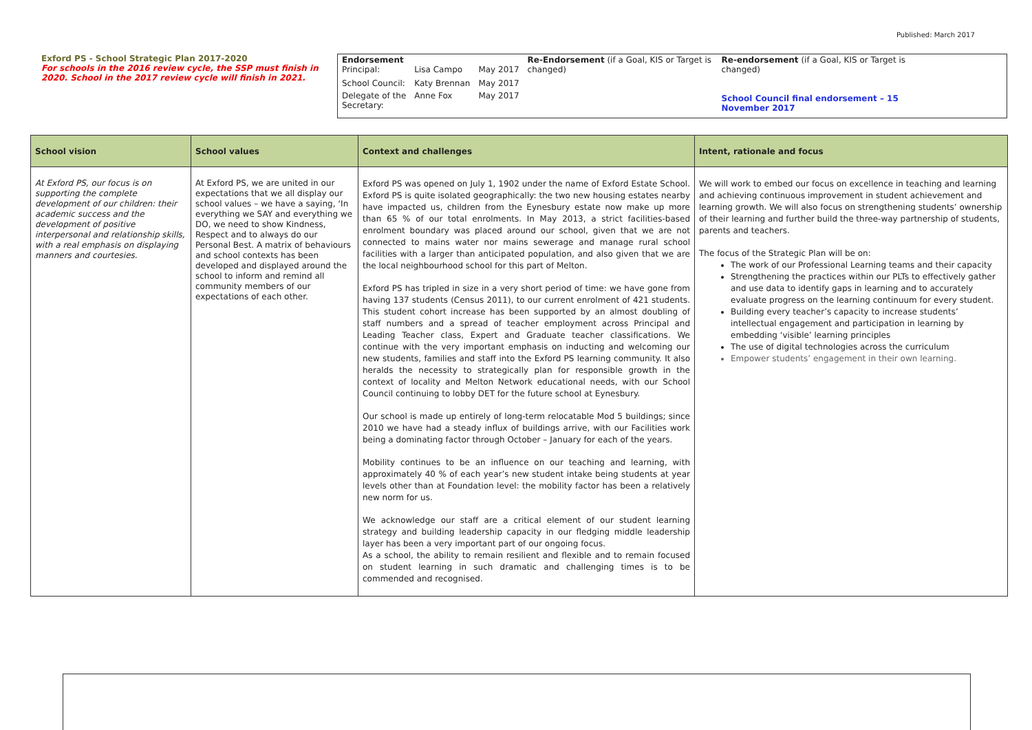Published: March 2017
Exford PS - School Strategic Plan 2017-2020
For schools in the 2016 review cycle, the SSP must finish in 2020. School in the 2017 review cycle will finish in 2021.
| Endorsement Principal: | Lisa Campo | May 2017 | Re-Endorsement (if a Goal, KIS or Target is changed) | Re-endorsement (if a Goal, KIS or Target is changed) School Council final endorsement – 15 November 2017 |
| School Council: | Katy Brennan | May 2017 | | |
| Delegate of the Secretary: | Anne Fox | May 2017 | | |
| School vision | School values | Context and challenges | Intent, rationale and focus |
| --- | --- | --- | --- |
| At Exford PS, our focus is on supporting the complete development of our children: their academic success and the development of positive interpersonal and relationship skills, with a real emphasis on displaying manners and courtesies. | At Exford PS, we are united in our expectations that we all display our school values – we have a saying, ‘In everything we SAY and everything we DO, we need to show Kindness, Respect and to always do our Personal Best. A matrix of behaviours and school contexts has been developed and displayed around the school to inform and remind all community members of our expectations of each other. | Exford PS was opened on July 1, 1902 under the name of Exford Estate School. Exford PS is quite isolated geographically: the two new housing estates nearby have impacted us, children from the Eynesbury estate now make up more than 65 % of our total enrolments. In May 2013, a strict facilities-based enrolment boundary was placed around our school, given that we are not connected to mains water nor mains sewerage and manage rural school facilities with a larger than anticipated population, and also given that we are the local neighbourhood school for this part of Melton. Exford PS has tripled in size in a very short period of time: we have gone from having 137 students (Census 2011), to our current enrolment of 421 students. This student cohort increase has been supported by an almost doubling of staff numbers and a spread of teacher employment across Principal and Leading Teacher class, Expert and Graduate teacher classifications. We continue with the very important emphasis on inducting and welcoming our new students, families and staff into the Exford PS learning community. It also heralds the necessity to strategically plan for responsible growth in the context of locality and Melton Network educational needs, with our School Council continuing to lobby DET for the future school at Eynesbury. Our school is made up entirely of long-term relocatable Mod 5 buildings; since 2010 we have had a steady influx of buildings arrive, with our Facilities work being a dominating factor through October – January for each of the years. Mobility continues to be an influence on our teaching and learning, with approximately 40 % of each year’s new student intake being students at year levels other than at Foundation level: the mobility factor has been a relatively new norm for us. We acknowledge our staff are a critical element of our student learning strategy and building leadership capacity in our fledging middle leadership layer has been a very important part of our ongoing focus. As a school, the ability to remain resilient and flexible and to remain focused on student learning in such dramatic and challenging times is to be commended and recognised. | We will work to embed our focus on excellence in teaching and learning and achieving continuous improvement in student achievement and learning growth. We will also focus on strengthening students’ ownership of their learning and further build the three-way partnership of students, parents and teachers. The focus of the Strategic Plan will be on: The work of our Professional Learning teams and their capacity Strengthening the practices within our PLTs to effectively gather and use data to identify gaps in learning and to accurately evaluate progress on the learning continuum for every student. Building every teacher’s capacity to increase students’ intellectual engagement and participation in learning by embedding ‘visible’ learning principles The use of digital technologies across the curriculum Empower students’ engagement in their own learning. |